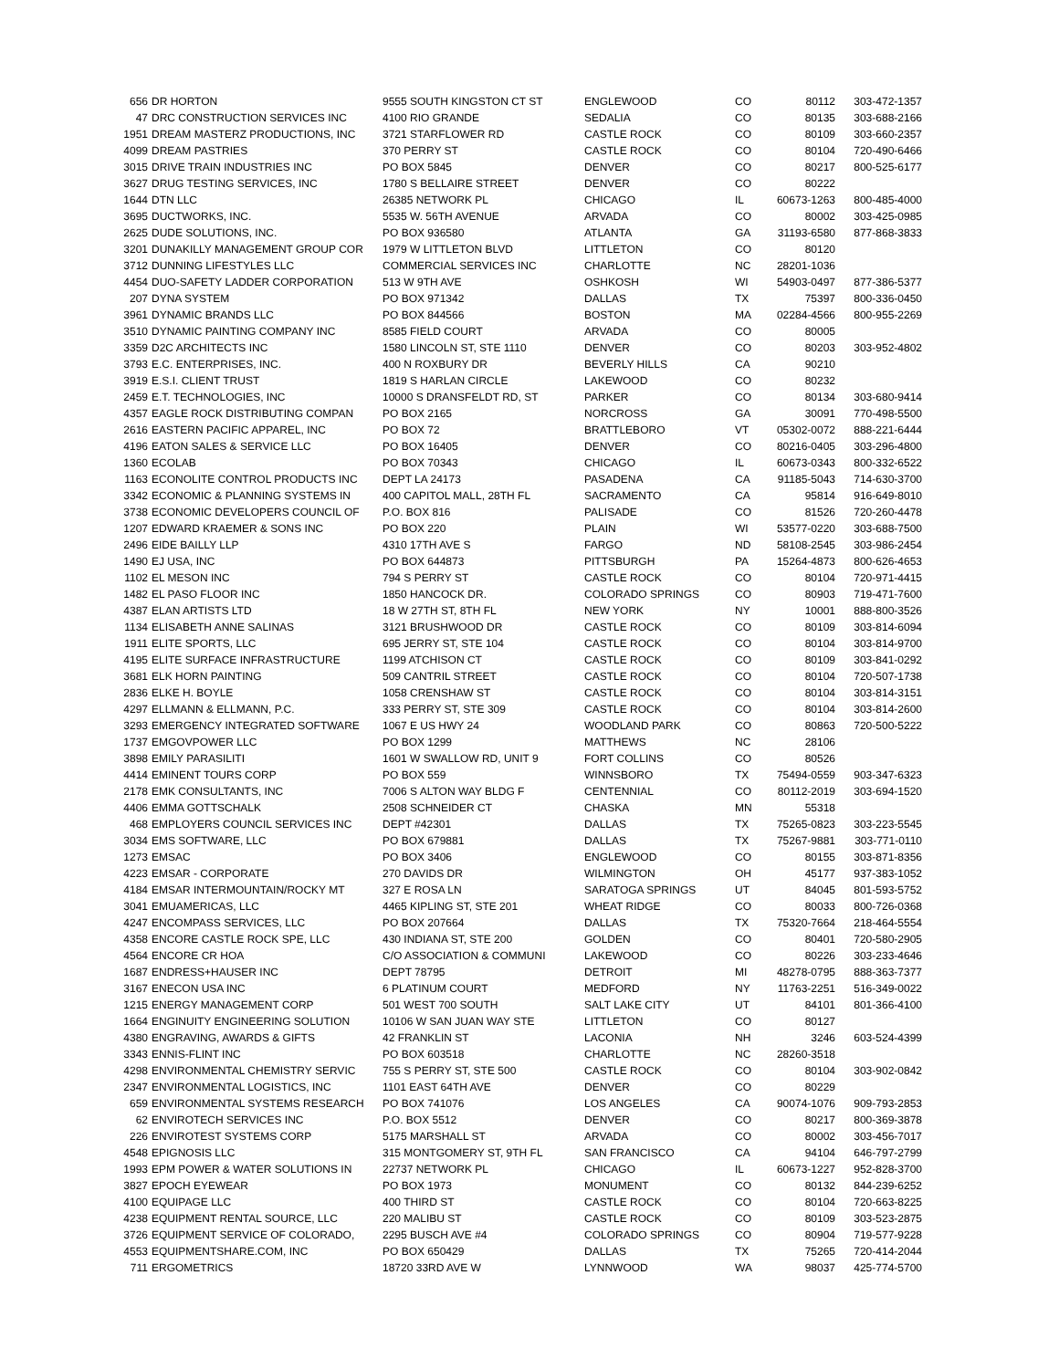| 656 | DR HORTON | 9555 SOUTH KINGSTON CT ST | ENGLEWOOD | CO | 80112 | 303-472-1357 |
| 47 | DRC CONSTRUCTION SERVICES INC | 4100 RIO GRANDE | SEDALIA | CO | 80135 | 303-688-2166 |
| 1951 | DREAM MASTERZ PRODUCTIONS, INC | 3721 STARFLOWER RD | CASTLE ROCK | CO | 80109 | 303-660-2357 |
| 4099 | DREAM PASTRIES | 370 PERRY ST | CASTLE ROCK | CO | 80104 | 720-490-6466 |
| 3015 | DRIVE TRAIN INDUSTRIES INC | PO BOX 5845 | DENVER | CO | 80217 | 800-525-6177 |
| 3627 | DRUG TESTING SERVICES, INC | 1780 S BELLAIRE STREET | DENVER | CO | 80222 | |
| 1644 | DTN LLC | 26385 NETWORK PL | CHICAGO | IL | 60673-1263 | 800-485-4000 |
| 3695 | DUCTWORKS, INC. | 5535 W. 56TH AVENUE | ARVADA | CO | 80002 | 303-425-0985 |
| 2625 | DUDE SOLUTIONS, INC. | PO BOX 936580 | ATLANTA | GA | 31193-6580 | 877-868-3833 |
| 3201 | DUNAKILLY MANAGEMENT GROUP COR | 1979 W LITTLETON BLVD | LITTLETON | CO | 80120 | |
| 3712 | DUNNING LIFESTYLES LLC | COMMERCIAL SERVICES INC | CHARLOTTE | NC | 28201-1036 | |
| 4454 | DUO-SAFETY LADDER CORPORATION | 513 W 9TH AVE | OSHKOSH | WI | 54903-0497 | 877-386-5377 |
| 207 | DYNA SYSTEM | PO BOX 971342 | DALLAS | TX | 75397 | 800-336-0450 |
| 3961 | DYNAMIC BRANDS LLC | PO BOX 844566 | BOSTON | MA | 02284-4566 | 800-955-2269 |
| 3510 | DYNAMIC PAINTING COMPANY INC | 8585 FIELD COURT | ARVADA | CO | 80005 | |
| 3359 | D2C ARCHITECTS INC | 1580 LINCOLN ST, STE 1110 | DENVER | CO | 80203 | 303-952-4802 |
| 3793 | E.C. ENTERPRISES, INC. | 400 N ROXBURY DR | BEVERLY HILLS | CA | 90210 | |
| 3919 | E.S.I. CLIENT TRUST | 1819 S HARLAN CIRCLE | LAKEWOOD | CO | 80232 | |
| 2459 | E.T. TECHNOLOGIES, INC | 10000 S DRANSFELDT RD, ST | PARKER | CO | 80134 | 303-680-9414 |
| 4357 | EAGLE ROCK DISTRIBUTING COMPAN | PO BOX 2165 | NORCROSS | GA | 30091 | 770-498-5500 |
| 2616 | EASTERN PACIFIC APPAREL, INC | PO BOX 72 | BRATTLEBORO | VT | 05302-0072 | 888-221-6444 |
| 4196 | EATON SALES & SERVICE LLC | PO BOX 16405 | DENVER | CO | 80216-0405 | 303-296-4800 |
| 1360 | ECOLAB | PO BOX 70343 | CHICAGO | IL | 60673-0343 | 800-332-6522 |
| 1163 | ECONOLITE CONTROL PRODUCTS INC | DEPT LA 24173 | PASADENA | CA | 91185-5043 | 714-630-3700 |
| 3342 | ECONOMIC & PLANNING SYSTEMS IN | 400 CAPITOL MALL, 28TH FL | SACRAMENTO | CA | 95814 | 916-649-8010 |
| 3738 | ECONOMIC DEVELOPERS COUNCIL OF | P.O. BOX 816 | PALISADE | CO | 81526 | 720-260-4478 |
| 1207 | EDWARD KRAEMER & SONS INC | PO BOX 220 | PLAIN | WI | 53577-0220 | 303-688-7500 |
| 2496 | EIDE BAILLY LLP | 4310 17TH AVE S | FARGO | ND | 58108-2545 | 303-986-2454 |
| 1490 | EJ USA, INC | PO BOX 644873 | PITTSBURGH | PA | 15264-4873 | 800-626-4653 |
| 1102 | EL MESON INC | 794 S PERRY ST | CASTLE ROCK | CO | 80104 | 720-971-4415 |
| 1482 | EL PASO FLOOR INC | 1850 HANCOCK DR. | COLORADO SPRINGS | CO | 80903 | 719-471-7600 |
| 4387 | ELAN ARTISTS LTD | 18 W 27TH ST, 8TH FL | NEW YORK | NY | 10001 | 888-800-3526 |
| 1134 | ELISABETH ANNE SALINAS | 3121 BRUSHWOOD DR | CASTLE ROCK | CO | 80109 | 303-814-6094 |
| 1911 | ELITE SPORTS, LLC | 695 JERRY ST, STE 104 | CASTLE ROCK | CO | 80104 | 303-814-9700 |
| 4195 | ELITE SURFACE INFRASTRUCTURE | 1199 ATCHISON CT | CASTLE ROCK | CO | 80109 | 303-841-0292 |
| 3681 | ELK HORN PAINTING | 509 CANTRIL STREET | CASTLE ROCK | CO | 80104 | 720-507-1738 |
| 2836 | ELKE H. BOYLE | 1058 CRENSHAW ST | CASTLE ROCK | CO | 80104 | 303-814-3151 |
| 4297 | ELLMANN & ELLMANN, P.C. | 333 PERRY ST, STE 309 | CASTLE ROCK | CO | 80104 | 303-814-2600 |
| 3293 | EMERGENCY INTEGRATED SOFTWARE | 1067 E US HWY 24 | WOODLAND PARK | CO | 80863 | 720-500-5222 |
| 1737 | EMGOVPOWER LLC | PO BOX 1299 | MATTHEWS | NC | 28106 | |
| 3898 | EMILY PARASILITI | 1601 W SWALLOW RD, UNIT 9 | FORT COLLINS | CO | 80526 | |
| 4414 | EMINENT TOURS CORP | PO BOX 559 | WINNSBORO | TX | 75494-0559 | 903-347-6323 |
| 2178 | EMK CONSULTANTS, INC | 7006 S ALTON WAY BLDG F | CENTENNIAL | CO | 80112-2019 | 303-694-1520 |
| 4406 | EMMA GOTTSCHALK | 2508 SCHNEIDER CT | CHASKA | MN | 55318 | |
| 468 | EMPLOYERS COUNCIL SERVICES INC | DEPT #42301 | DALLAS | TX | 75265-0823 | 303-223-5545 |
| 3034 | EMS SOFTWARE, LLC | PO BOX 679881 | DALLAS | TX | 75267-9881 | 303-771-0110 |
| 1273 | EMSAC | PO BOX 3406 | ENGLEWOOD | CO | 80155 | 303-871-8356 |
| 4223 | EMSAR - CORPORATE | 270 DAVIDS DR | WILMINGTON | OH | 45177 | 937-383-1052 |
| 4184 | EMSAR INTERMOUNTAIN/ROCKY MT | 327 E ROSA LN | SARATOGA SPRINGS | UT | 84045 | 801-593-5752 |
| 3041 | EMUAMERICAS, LLC | 4465 KIPLING ST, STE 201 | WHEAT RIDGE | CO | 80033 | 800-726-0368 |
| 4247 | ENCOMPASS SERVICES, LLC | PO BOX 207664 | DALLAS | TX | 75320-7664 | 218-464-5554 |
| 4358 | ENCORE CASTLE ROCK SPE, LLC | 430 INDIANA ST, STE 200 | GOLDEN | CO | 80401 | 720-580-2905 |
| 4564 | ENCORE CR HOA | C/O ASSOCIATION & COMMUNI | LAKEWOOD | CO | 80226 | 303-233-4646 |
| 1687 | ENDRESS+HAUSER INC | DEPT 78795 | DETROIT | MI | 48278-0795 | 888-363-7377 |
| 3167 | ENECON USA INC | 6 PLATINUM COURT | MEDFORD | NY | 11763-2251 | 516-349-0022 |
| 1215 | ENERGY MANAGEMENT CORP | 501 WEST 700 SOUTH | SALT LAKE CITY | UT | 84101 | 801-366-4100 |
| 1664 | ENGINUITY ENGINEERING SOLUTION | 10106 W SAN JUAN WAY STE | LITTLETON | CO | 80127 | |
| 4380 | ENGRAVING, AWARDS & GIFTS | 42 FRANKLIN ST | LACONIA | NH | 3246 | 603-524-4399 |
| 3343 | ENNIS-FLINT INC | PO BOX 603518 | CHARLOTTE | NC | 28260-3518 | |
| 4298 | ENVIRONMENTAL CHEMISTRY SERVIC | 755 S PERRY ST, STE 500 | CASTLE ROCK | CO | 80104 | 303-902-0842 |
| 2347 | ENVIRONMENTAL LOGISTICS, INC | 1101 EAST 64TH AVE | DENVER | CO | 80229 | |
| 659 | ENVIRONMENTAL SYSTEMS RESEARCH | PO BOX 741076 | LOS ANGELES | CA | 90074-1076 | 909-793-2853 |
| 62 | ENVIROTECH SERVICES INC | P.O. BOX 5512 | DENVER | CO | 80217 | 800-369-3878 |
| 226 | ENVIROTEST SYSTEMS CORP | 5175 MARSHALL ST | ARVADA | CO | 80002 | 303-456-7017 |
| 4548 | EPIGNOSIS LLC | 315 MONTGOMERY ST, 9TH FL | SAN FRANCISCO | CA | 94104 | 646-797-2799 |
| 1993 | EPM POWER & WATER SOLUTIONS IN | 22737 NETWORK PL | CHICAGO | IL | 60673-1227 | 952-828-3700 |
| 3827 | EPOCH EYEWEAR | PO BOX 1973 | MONUMENT | CO | 80132 | 844-239-6252 |
| 4100 | EQUIPAGE LLC | 400 THIRD ST | CASTLE ROCK | CO | 80104 | 720-663-8225 |
| 4238 | EQUIPMENT RENTAL SOURCE, LLC | 220 MALIBU ST | CASTLE ROCK | CO | 80109 | 303-523-2875 |
| 3726 | EQUIPMENT SERVICE OF COLORADO, | 2295 BUSCH AVE #4 | COLORADO SPRINGS | CO | 80904 | 719-577-9228 |
| 4553 | EQUIPMENTSHARE.COM, INC | PO BOX 650429 | DALLAS | TX | 75265 | 720-414-2044 |
| 711 | ERGOMETRICS | 18720 33RD AVE W | LYNNWOOD | WA | 98037 | 425-774-5700 |